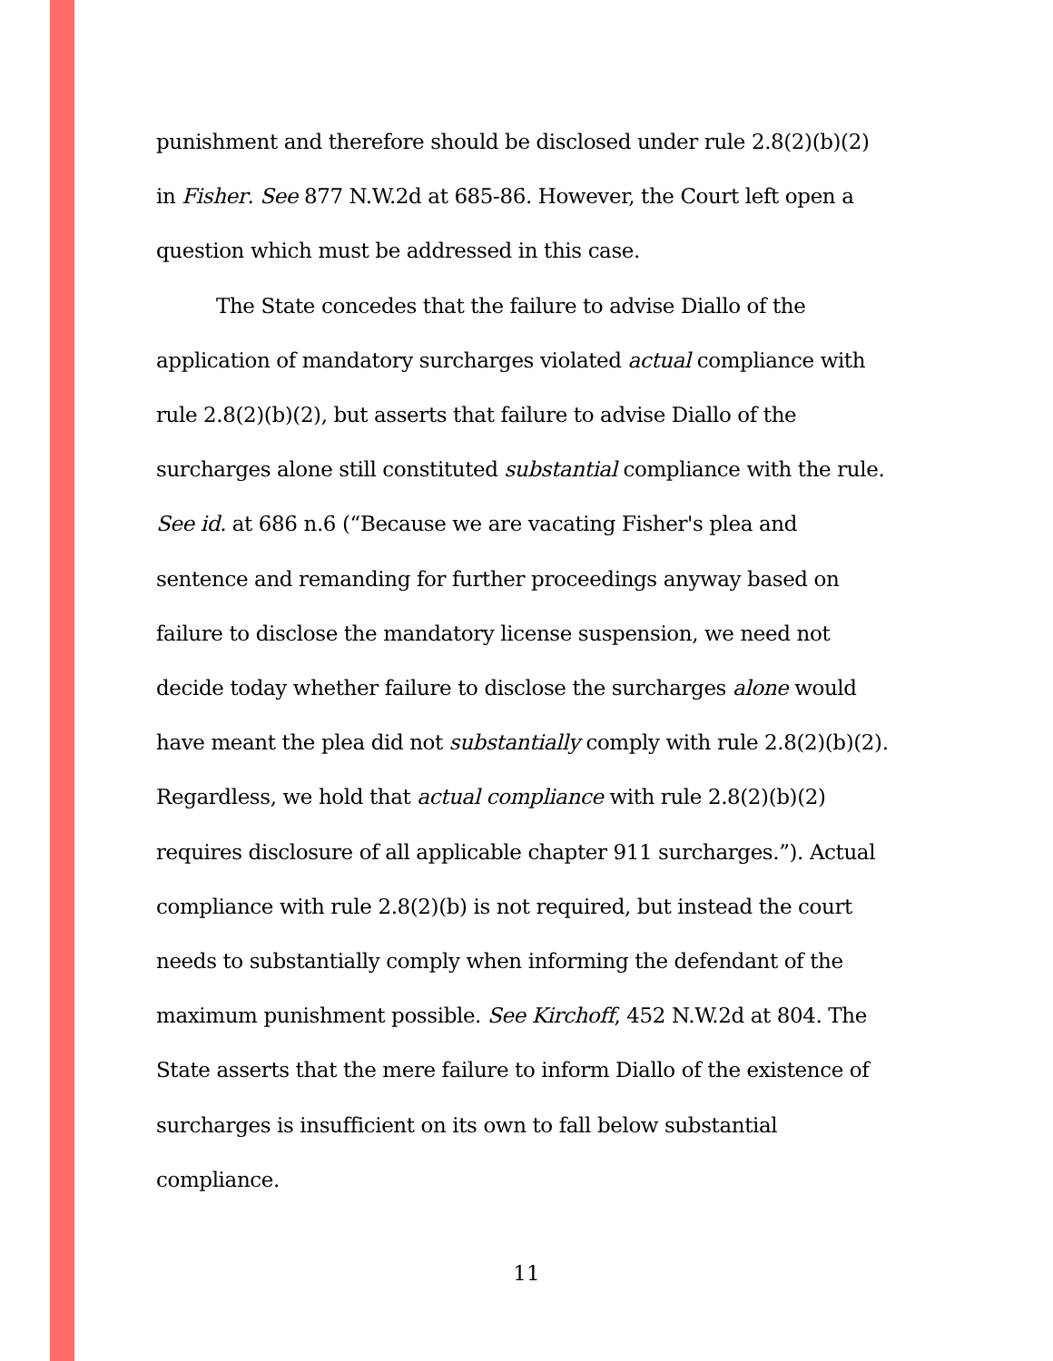punishment and therefore should be disclosed under rule 2.8(2)(b)(2) in Fisher. See 877 N.W.2d at 685-86. However, the Court left open a question which must be addressed in this case.
The State concedes that the failure to advise Diallo of the application of mandatory surcharges violated actual compliance with rule 2.8(2)(b)(2), but asserts that failure to advise Diallo of the surcharges alone still constituted substantial compliance with the rule. See id. at 686 n.6 (“Because we are vacating Fisher's plea and sentence and remanding for further proceedings anyway based on failure to disclose the mandatory license suspension, we need not decide today whether failure to disclose the surcharges alone would have meant the plea did not substantially comply with rule 2.8(2)(b)(2). Regardless, we hold that actual compliance with rule 2.8(2)(b)(2) requires disclosure of all applicable chapter 911 surcharges.”). Actual compliance with rule 2.8(2)(b) is not required, but instead the court needs to substantially comply when informing the defendant of the maximum punishment possible. See Kirchoff, 452 N.W.2d at 804. The State asserts that the mere failure to inform Diallo of the existence of surcharges is insufficient on its own to fall below substantial compliance.
11